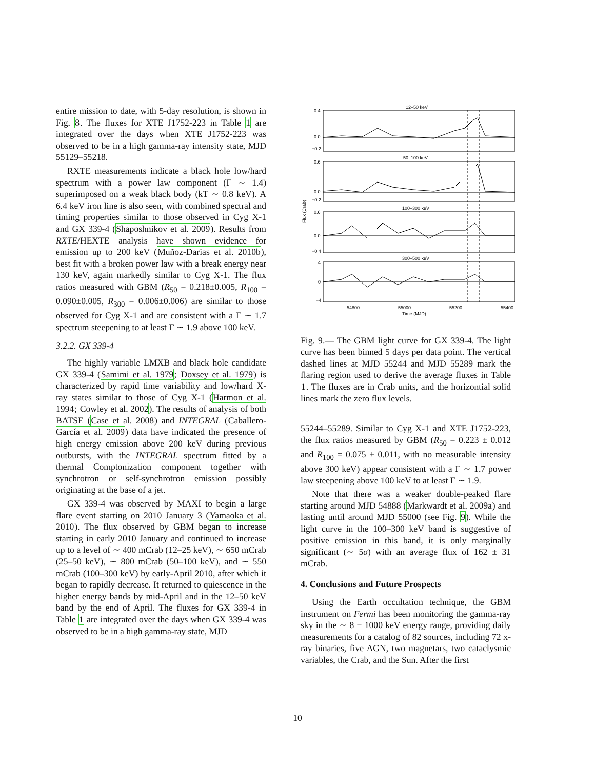entire mission to date, with 5-day resolution, is shown in Fig. 8. The fluxes for XTE J1752-223 in Table 1 are integrated over the days when XTE J1752-223 was observed to be in a high gamma-ray intensity state, MJD 55129–55218.
RXTE measurements indicate a black hole low/hard spectrum with a power law component (Γ ∼ 1.4) superimposed on a weak black body (kT ∼ 0.8 keV). A 6.4 keV iron line is also seen, with combined spectral and timing properties similar to those observed in Cyg X-1 and GX 339-4 (Shaposhnikov et al. 2009). Results from RXTE/HEXTE analysis have shown evidence for emission up to 200 keV (Muñoz-Darias et al. 2010b), best fit with a broken power law with a break energy near 130 keV, again markedly similar to Cyg X-1. The flux ratios measured with GBM (R<sub>50</sub> = 0.218±0.005, R<sub>100</sub> = 0.090±0.005, R<sub>300</sub> = 0.006±0.006) are similar to those observed for Cyg X-1 and are consistent with a Γ ∼ 1.7 spectrum steepening to at least Γ ∼ 1.9 above 100 keV.
3.2.2. GX 339-4
The highly variable LMXB and black hole candidate GX 339-4 (Samimi et al. 1979; Doxsey et al. 1979) is characterized by rapid time variability and low/hard X-ray states similar to those of Cyg X-1 (Harmon et al. 1994; Cowley et al. 2002). The results of analysis of both BATSE (Case et al. 2008) and INTEGRAL (Caballero-García et al. 2009) data have indicated the presence of high energy emission above 200 keV during previous outbursts, with the INTEGRAL spectrum fitted by a thermal Comptonization component together with synchrotron or self-synchrotron emission possibly originating at the base of a jet.
GX 339-4 was observed by MAXI to begin a large flare event starting on 2010 January 3 (Yamaoka et al. 2010). The flux observed by GBM began to increase starting in early 2010 January and continued to increase up to a level of ∼ 400 mCrab (12–25 keV), ∼ 650 mCrab (25–50 keV), ∼ 800 mCrab (50–100 keV), and ∼ 550 mCrab (100–300 keV) by early-April 2010, after which it began to rapidly decrease. It returned to quiescence in the higher energy bands by mid-April and in the 12–50 keV band by the end of April. The fluxes for GX 339-4 in Table 1 are integrated over the days when GX 339-4 was observed to be in a high gamma-ray state, MJD
12–50 keV
50–100 keV
100–300 keV
300–500 keV
0.4
0.0
−0.2
0.6
0.0
−0.2
0.6
0.0
−0.4
4
0
−4
54800
55000
55200
55400
Time (MJD)
Flux (Crab)
Fig. 9.— The GBM light curve for GX 339-4. The light curve has been binned 5 days per data point. The vertical dashed lines at MJD 55244 and MJD 55289 mark the flaring region used to derive the average fluxes in Table 1. The fluxes are in Crab units, and the horizontial solid lines mark the zero flux levels.
55244–55289. Similar to Cyg X-1 and XTE J1752-223, the flux ratios measured by GBM (R<sub>50</sub> = 0.223 ± 0.012 and R<sub>100</sub> = 0.075 ± 0.011, with no measurable intensity above 300 keV) appear consistent with a Γ ∼ 1.7 power law steepening above 100 keV to at least Γ ∼ 1.9.
Note that there was a weaker double-peaked flare starting around MJD 54888 (Markwardt et al. 2009a) and lasting until around MJD 55000 (see Fig. 9). While the light curve in the 100–300 keV band is suggestive of positive emission in this band, it is only marginally significant (∼ 5σ) with an average flux of 162 ± 31 mCrab.
4. Conclusions and Future Prospects
Using the Earth occultation technique, the GBM instrument on Fermi has been monitoring the gamma-ray sky in the ∼ 8 − 1000 keV energy range, providing daily measurements for a catalog of 82 sources, including 72 x-ray binaries, five AGN, two magnetars, two cataclysmic variables, the Crab, and the Sun. After the first
10